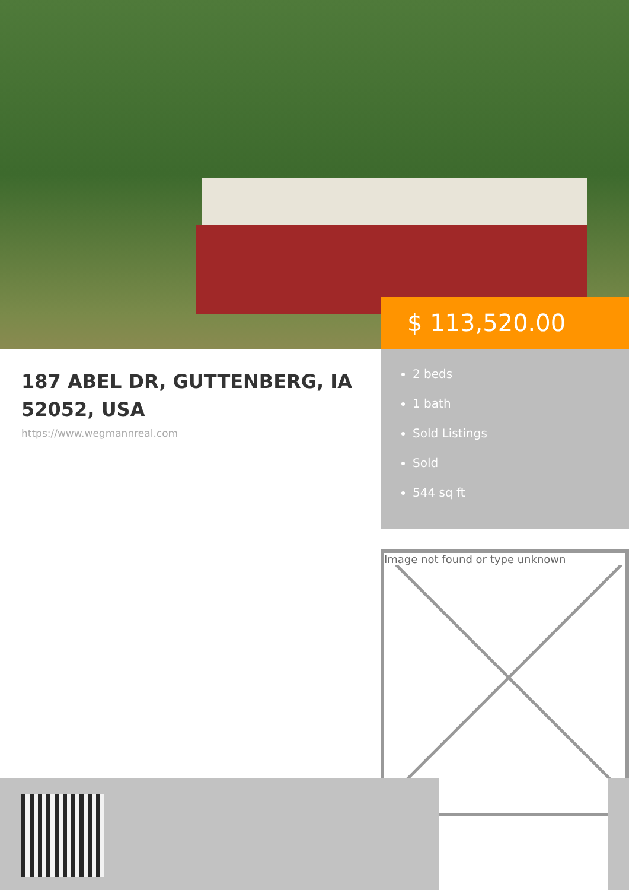$ 113,520.00
187 ABEL DR, GUTTENBERG, IA 52052, USA
https://www.wegmannreal.com
2 beds
1 bath
Sold Listings
Sold
544 sq ft
Image not found or type unknown